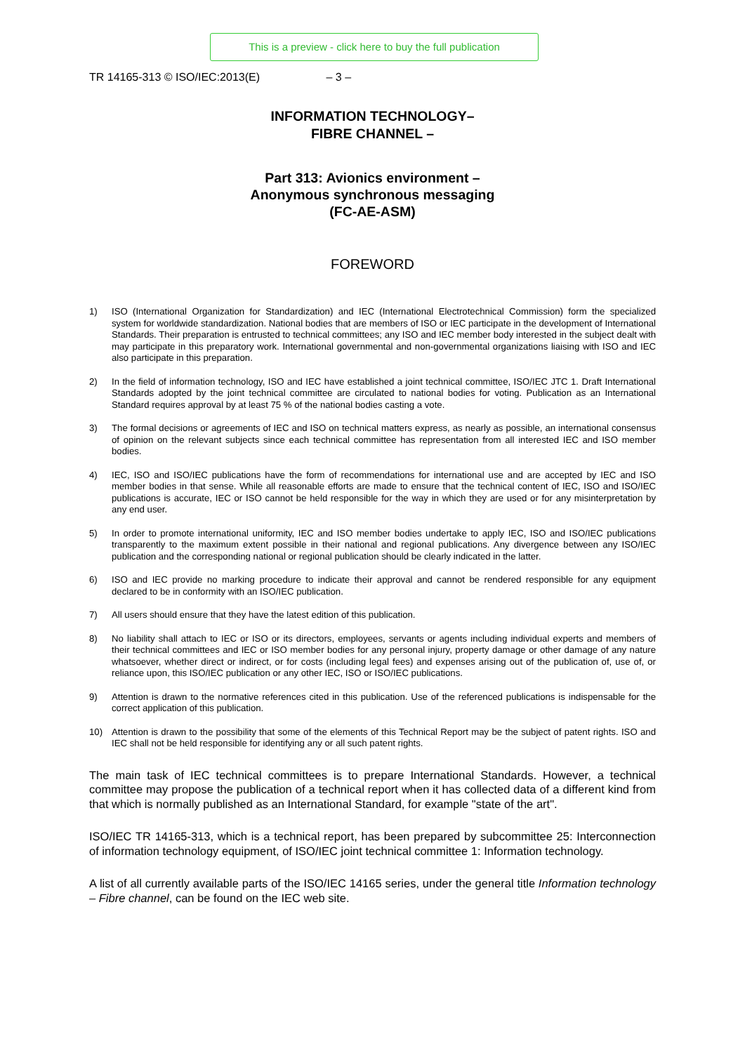This is a preview - click here to buy the full publication
TR 14165-313 © ISO/IEC:2013(E) – 3 –
INFORMATION TECHNOLOGY–
FIBRE CHANNEL –
Part 313: Avionics environment –
Anonymous synchronous messaging
(FC-AE-ASM)
FOREWORD
1) ISO (International Organization for Standardization) and IEC (International Electrotechnical Commission) form the specialized system for worldwide standardization. National bodies that are members of ISO or IEC participate in the development of International Standards. Their preparation is entrusted to technical committees; any ISO and IEC member body interested in the subject dealt with may participate in this preparatory work. International governmental and non-governmental organizations liaising with ISO and IEC also participate in this preparation.
2) In the field of information technology, ISO and IEC have established a joint technical committee, ISO/IEC JTC 1. Draft International Standards adopted by the joint technical committee are circulated to national bodies for voting. Publication as an International Standard requires approval by at least 75 % of the national bodies casting a vote.
3) The formal decisions or agreements of IEC and ISO on technical matters express, as nearly as possible, an international consensus of opinion on the relevant subjects since each technical committee has representation from all interested IEC and ISO member bodies.
4) IEC, ISO and ISO/IEC publications have the form of recommendations for international use and are accepted by IEC and ISO member bodies in that sense. While all reasonable efforts are made to ensure that the technical content of IEC, ISO and ISO/IEC publications is accurate, IEC or ISO cannot be held responsible for the way in which they are used or for any misinterpretation by any end user.
5) In order to promote international uniformity, IEC and ISO member bodies undertake to apply IEC, ISO and ISO/IEC publications transparently to the maximum extent possible in their national and regional publications. Any divergence between any ISO/IEC publication and the corresponding national or regional publication should be clearly indicated in the latter.
6) ISO and IEC provide no marking procedure to indicate their approval and cannot be rendered responsible for any equipment declared to be in conformity with an ISO/IEC publication.
7) All users should ensure that they have the latest edition of this publication.
8) No liability shall attach to IEC or ISO or its directors, employees, servants or agents including individual experts and members of their technical committees and IEC or ISO member bodies for any personal injury, property damage or other damage of any nature whatsoever, whether direct or indirect, or for costs (including legal fees) and expenses arising out of the publication of, use of, or reliance upon, this ISO/IEC publication or any other IEC, ISO or ISO/IEC publications.
9) Attention is drawn to the normative references cited in this publication. Use of the referenced publications is indispensable for the correct application of this publication.
10) Attention is drawn to the possibility that some of the elements of this Technical Report may be the subject of patent rights. ISO and IEC shall not be held responsible for identifying any or all such patent rights.
The main task of IEC technical committees is to prepare International Standards. However, a technical committee may propose the publication of a technical report when it has collected data of a different kind from that which is normally published as an International Standard, for example "state of the art".
ISO/IEC TR 14165-313, which is a technical report, has been prepared by subcommittee 25: Interconnection of information technology equipment, of ISO/IEC joint technical committee 1: Information technology.
A list of all currently available parts of the ISO/IEC 14165 series, under the general title Information technology – Fibre channel, can be found on the IEC web site.